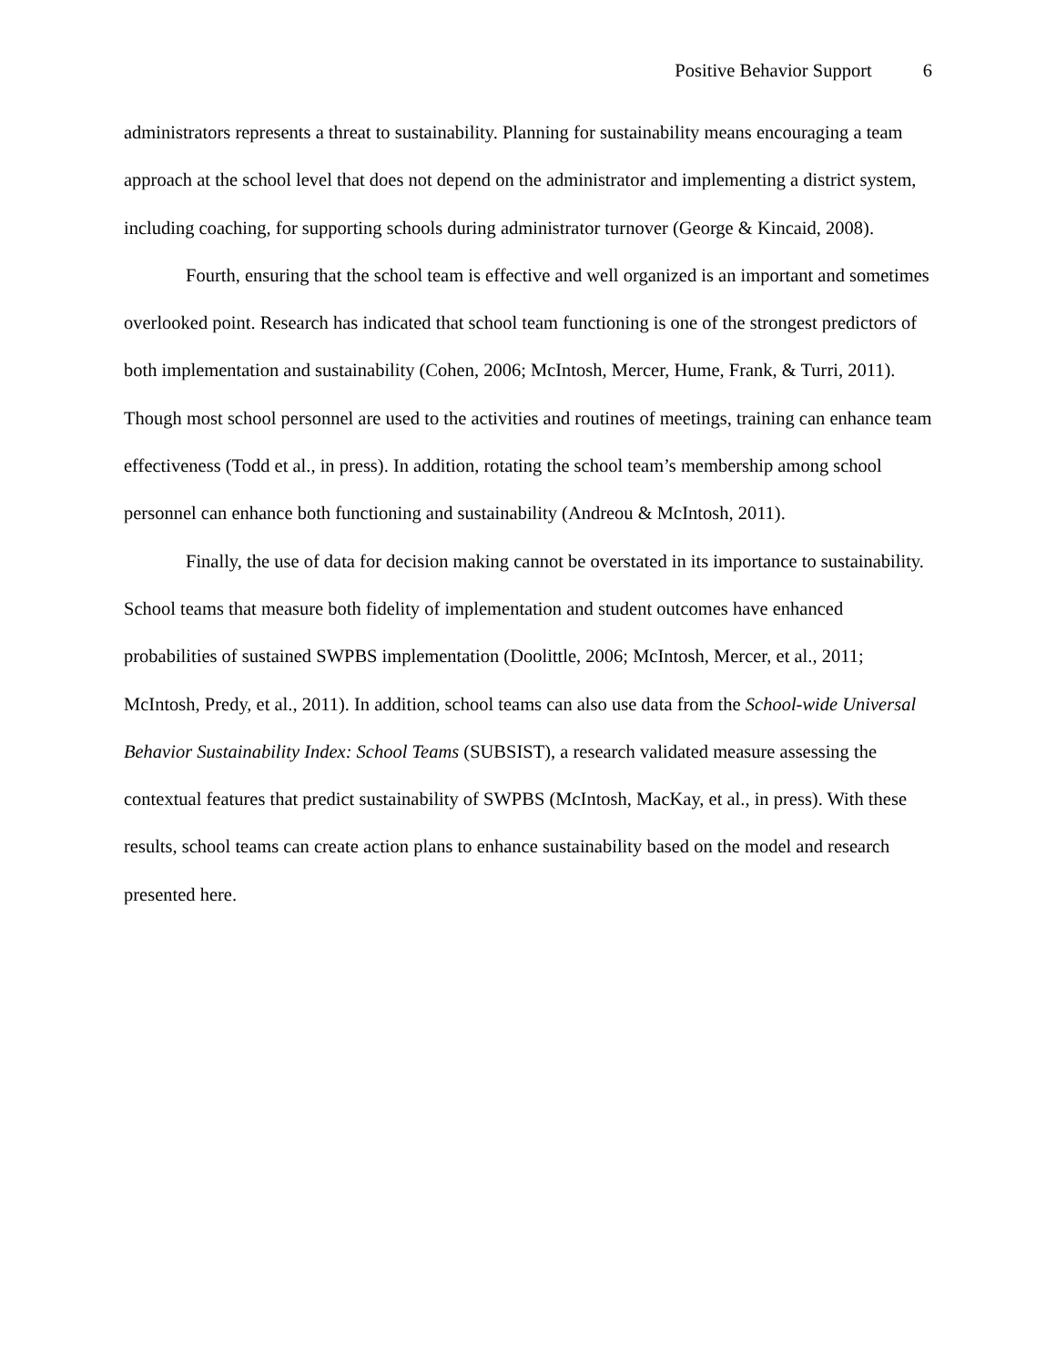Positive Behavior Support 6
administrators represents a threat to sustainability. Planning for sustainability means encouraging a team approach at the school level that does not depend on the administrator and implementing a district system, including coaching, for supporting schools during administrator turnover (George & Kincaid, 2008).
Fourth, ensuring that the school team is effective and well organized is an important and sometimes overlooked point. Research has indicated that school team functioning is one of the strongest predictors of both implementation and sustainability (Cohen, 2006; McIntosh, Mercer, Hume, Frank, & Turri, 2011). Though most school personnel are used to the activities and routines of meetings, training can enhance team effectiveness (Todd et al., in press). In addition, rotating the school team’s membership among school personnel can enhance both functioning and sustainability (Andreou & McIntosh, 2011).
Finally, the use of data for decision making cannot be overstated in its importance to sustainability. School teams that measure both fidelity of implementation and student outcomes have enhanced probabilities of sustained SWPBS implementation (Doolittle, 2006; McIntosh, Mercer, et al., 2011; McIntosh, Predy, et al., 2011). In addition, school teams can also use data from the School-wide Universal Behavior Sustainability Index: School Teams (SUBSIST), a research validated measure assessing the contextual features that predict sustainability of SWPBS (McIntosh, MacKay, et al., in press). With these results, school teams can create action plans to enhance sustainability based on the model and research presented here.